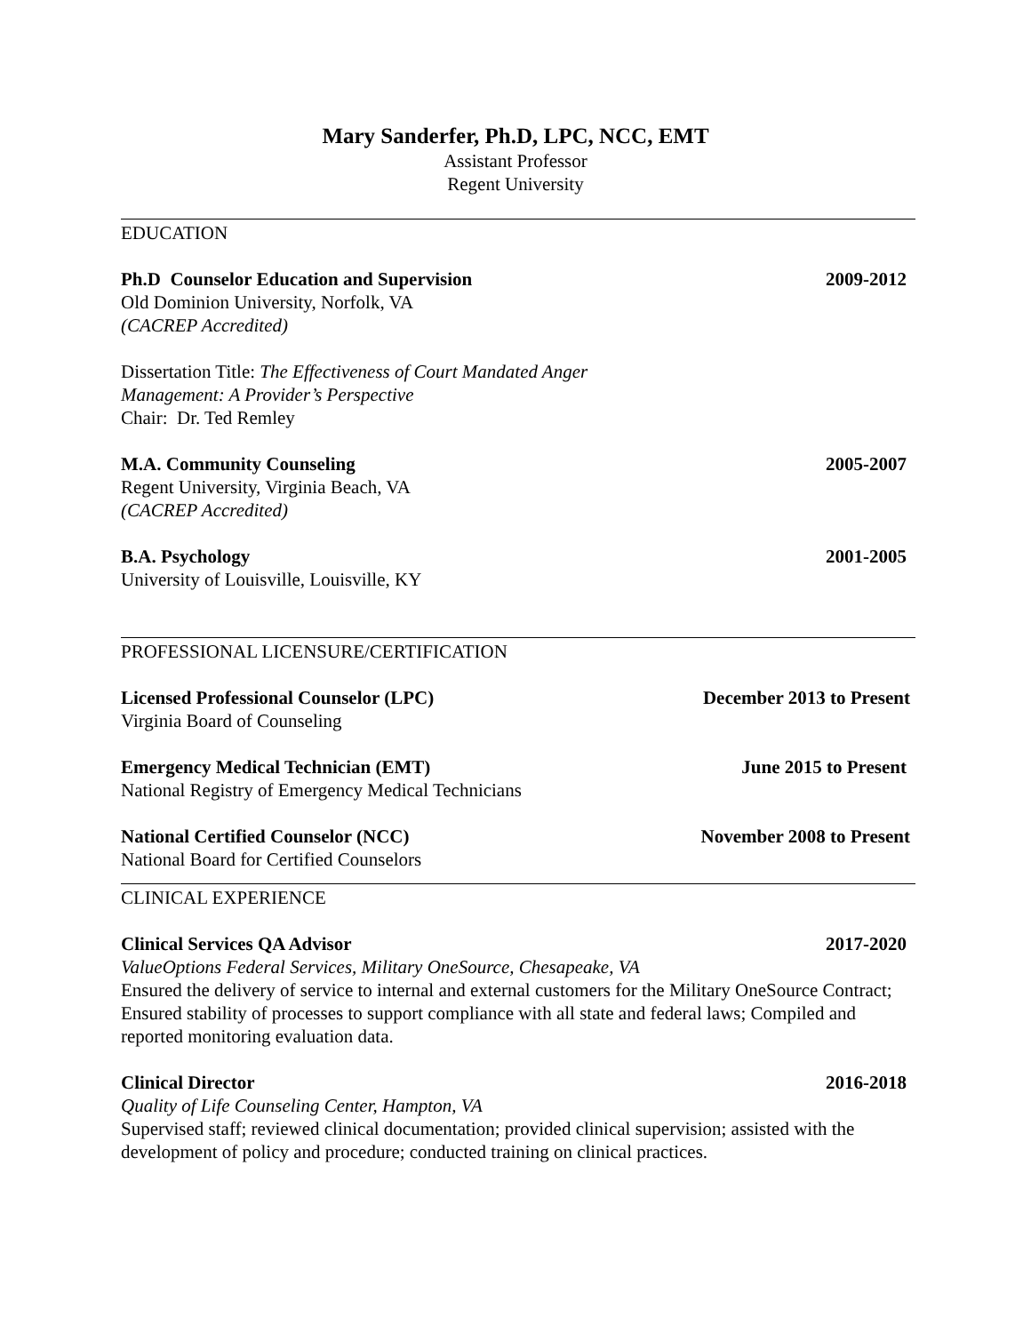Mary Sanderfer, Ph.D, LPC, NCC, EMT
Assistant Professor
Regent University
EDUCATION
Ph.D Counselor Education and Supervision 2009-2012
Old Dominion University, Norfolk, VA
(CACREP Accredited)
Dissertation Title: The Effectiveness of Court Mandated Anger
Management: A Provider’s Perspective
Chair: Dr. Ted Remley
M.A. Community Counseling 2005-2007
Regent University, Virginia Beach, VA
(CACREP Accredited)
B.A. Psychology 2001-2005
University of Louisville, Louisville, KY
PROFESSIONAL LICENSURE/CERTIFICATION
Licensed Professional Counselor (LPC) December 2013 to Present
Virginia Board of Counseling
Emergency Medical Technician (EMT) June 2015 to Present
National Registry of Emergency Medical Technicians
National Certified Counselor (NCC) November 2008 to Present
National Board for Certified Counselors
CLINICAL EXPERIENCE
Clinical Services QA Advisor 2017-2020
ValueOptions Federal Services, Military OneSource, Chesapeake, VA
Ensured the delivery of service to internal and external customers for the Military OneSource Contract; Ensured stability of processes to support compliance with all state and federal laws; Compiled and reported monitoring evaluation data.
Clinical Director 2016-2018
Quality of Life Counseling Center, Hampton, VA
Supervised staff; reviewed clinical documentation; provided clinical supervision; assisted with the development of policy and procedure; conducted training on clinical practices.